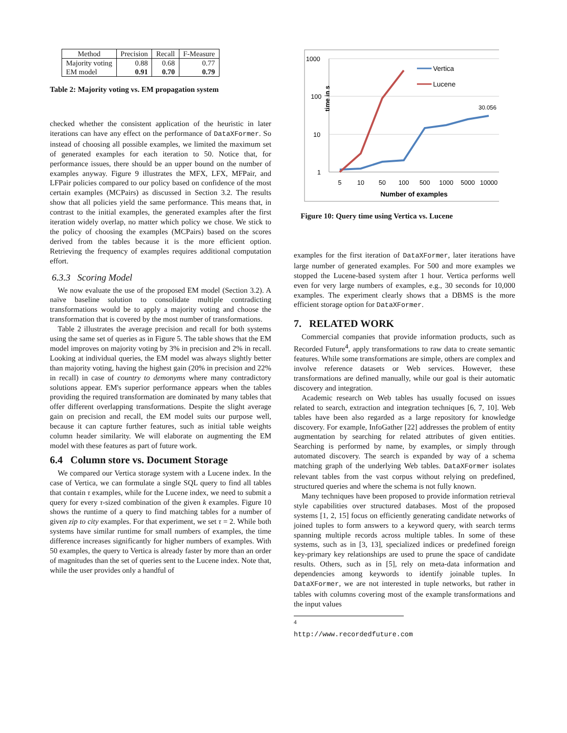| Method | Precision | Recall | F-Measure |
| --- | --- | --- | --- |
| Majority voting EM model | 0.88 0.91 | 0.68 0.70 | 0.77 0.79 |
Table 2: Majority voting vs. EM propagation system
checked whether the consistent application of the heuristic in later iterations can have any effect on the performance of DataXFormer. So instead of choosing all possible examples, we limited the maximum set of generated examples for each iteration to 50. Notice that, for performance issues, there should be an upper bound on the number of examples anyway. Figure 9 illustrates the MFX, LFX, MFPair, and LFPair policies compared to our policy based on confidence of the most certain examples (MCPairs) as discussed in Section 3.2. The results show that all policies yield the same performance. This means that, in contrast to the initial examples, the generated examples after the first iteration widely overlap, no matter which policy we chose. We stick to the policy of choosing the examples (MCPairs) based on the scores derived from the tables because it is the more efficient option. Retrieving the frequency of examples requires additional computation effort.
6.3.3 Scoring Model
We now evaluate the use of the proposed EM model (Section 3.2). A naïve baseline solution to consolidate multiple contradicting transformations would be to apply a majority voting and choose the transformation that is covered by the most number of transformations.
Table 2 illustrates the average precision and recall for both systems using the same set of queries as in Figure 5. The table shows that the EM model improves on majority voting by 3% in precision and 2% in recall. Looking at individual queries, the EM model was always slightly better than majority voting, having the highest gain (20% in precision and 22% in recall) in case of country to demonyms where many contradictory solutions appear. EM's superior performance appears when the tables providing the required transformation are dominated by many tables that offer different overlapping transformations. Despite the slight average gain on precision and recall, the EM model suits our purpose well, because it can capture further features, such as initial table weights column header similarity. We will elaborate on augmenting the EM model with these features as part of future work.
6.4 Column store vs. Document Storage
We compared our Vertica storage system with a Lucene index. In the case of Vertica, we can formulate a single SQL query to find all tables that contain τ examples, while for the Lucene index, we need to submit a query for every τ-sized combination of the given k examples. Figure 10 shows the runtime of a query to find matching tables for a number of given zip to city examples. For that experiment, we set τ = 2. While both systems have similar runtime for small numbers of examples, the time difference increases significantly for higher numbers of examples. With 50 examples, the query to Vertica is already faster by more than an order of magnitudes than the set of queries sent to the Lucene index. Note that, while the user provides only a handful of
1000
100
10
1
time in s
5
10
50
100
500
1000
5000
10000
Number of examples
30.056
Vertica
Lucene
Figure 10: Query time using Vertica vs. Lucene
examples for the first iteration of DataXFormer, later iterations have large number of generated examples. For 500 and more examples we stopped the Lucene-based system after 1 hour. Vertica performs well even for very large numbers of examples, e.g., 30 seconds for 10,000 examples. The experiment clearly shows that a DBMS is the more efficient storage option for DataXFormer.
7. RELATED WORK
Commercial companies that provide information products, such as Recorded Future<sup>4</sup>, apply transformations to raw data to create semantic features. While some transformations are simple, others are complex and involve reference datasets or Web services. However, these transformations are defined manually, while our goal is their automatic discovery and integration.
Academic research on Web tables has usually focused on issues related to search, extraction and integration techniques [6, 7, 10]. Web tables have been also regarded as a large repository for knowledge discovery. For example, InfoGather [22] addresses the problem of entity augmentation by searching for related attributes of given entities. Searching is performed by name, by examples, or simply through automated discovery. The search is expanded by way of a schema matching graph of the underlying Web tables. DataXFormer isolates relevant tables from the vast corpus without relying on predefined, structured queries and where the schema is not fully known.
Many techniques have been proposed to provide information retrieval style capabilities over structured databases. Most of the proposed systems [1, 2, 15] focus on efficiently generating candidate networks of joined tuples to form answers to a keyword query, with search terms spanning multiple records across multiple tables. In some of these systems, such as in [3, 13], specialized indices or predefined foreign key-primary key relationships are used to prune the space of candidate results. Others, such as in [5], rely on meta-data information and dependencies among keywords to identify joinable tuples. In DataXFormer, we are not interested in tuple networks, but rather in tables with columns covering most of the example transformations and the input values
<sup>4</sup> http://www.recordedfuture.com